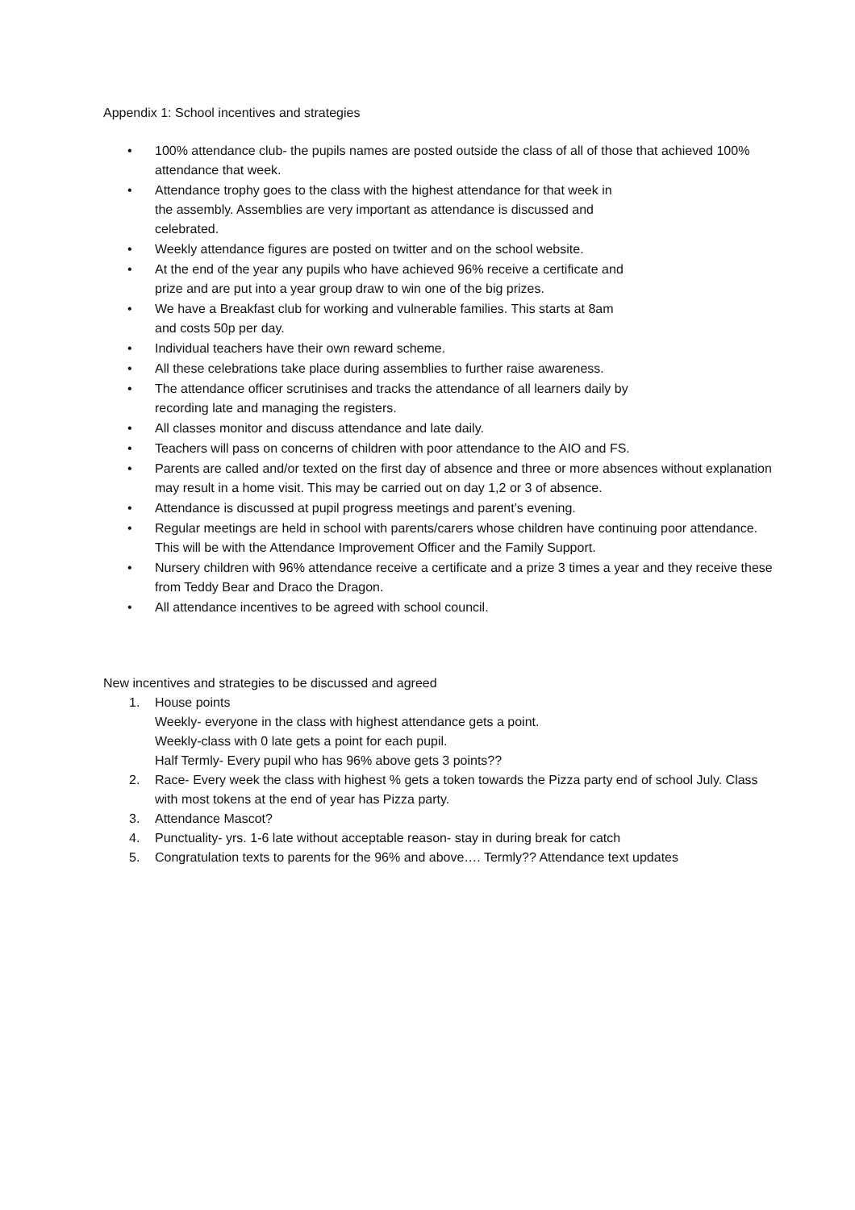Appendix 1: School incentives and strategies
• 100% attendance club- the pupils names are posted outside the class of all of those that achieved 100% attendance that week.
• Attendance trophy goes to the class with the highest attendance for that week in
the assembly. Assemblies are very important as attendance is discussed and
celebrated.
• Weekly attendance figures are posted on twitter and on the school website.
• At the end of the year any pupils who have achieved 96% receive a certificate and
prize and are put into a year group draw to win one of the big prizes.
• We have a Breakfast club for working and vulnerable families. This starts at 8am
and costs 50p per day.
• Individual teachers have their own reward scheme.
• All these celebrations take place during assemblies to further raise awareness.
• The attendance officer scrutinises and tracks the attendance of all learners daily by
recording late and managing the registers.
• All classes monitor and discuss attendance and late daily.
• Teachers will pass on concerns of children with poor attendance to the AIO and FS.
• Parents are called and/or texted on the first day of absence and three or more absences without explanation may result in a home visit. This may be carried out on day 1,2 or 3 of absence.
• Attendance is discussed at pupil progress meetings and parent’s evening.
• Regular meetings are held in school with parents/carers whose children have continuing poor attendance. This will be with the Attendance Improvement Officer and the Family Support.
• Nursery children with 96% attendance receive a certificate and a prize 3 times a year and they receive these from Teddy Bear and Draco the Dragon.
• All attendance incentives to be agreed with school council.
New incentives and strategies to be discussed and agreed
1. House points
Weekly- everyone in the class with highest attendance gets a point.
Weekly-class with 0 late gets a point for each pupil.
Half Termly- Every pupil who has 96% above gets 3 points??
2. Race- Every week the class with highest % gets a token towards the Pizza party end of school July. Class with most tokens at the end of year has Pizza party.
3. Attendance Mascot?
4. Punctuality- yrs. 1-6 late without acceptable reason- stay in during break for catch
5. Congratulation texts to parents for the 96% and above…. Termly?? Attendance text updates